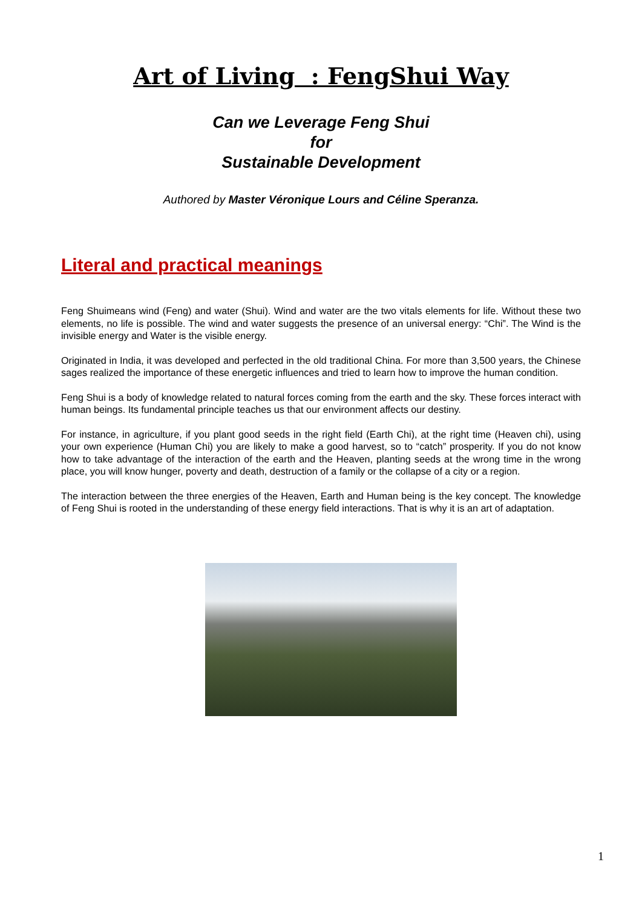Art of Living : FengShui Way
Can we Leverage Feng Shui
for
Sustainable Development
Authored by Master Véronique Lours and Céline Speranza.
Literal and practical meanings
Feng Shuimeans wind (Feng) and water (Shui). Wind and water are the two vitals elements for life. Without these two elements, no life is possible. The wind and water suggests the presence of an universal energy: “Chi”. The Wind is the invisible energy and Water is the visible energy.
Originated in India, it was developed and perfected in the old traditional China. For more than 3,500 years, the Chinese sages realized the importance of these energetic influences and tried to learn how to improve the human condition.
Feng Shui is a body of knowledge related to natural forces coming from the earth and the sky. These forces interact with human beings. Its fundamental principle teaches us that our environment affects our destiny.
For instance, in agriculture, if you plant good seeds in the right field (Earth Chi), at the right time (Heaven chi), using your own experience (Human Chi) you are likely to make a good harvest, so to “catch” prosperity. If you do not know how to take advantage of the interaction of the earth and the Heaven, planting seeds at the wrong time in the wrong place, you will know hunger, poverty and death, destruction of a family or the collapse of a city or a region.
The interaction between the three energies of the Heaven, Earth and Human being is the key concept. The knowledge of Feng Shui is rooted in the understanding of these energy field interactions. That is why it is an art of adaptation.
1